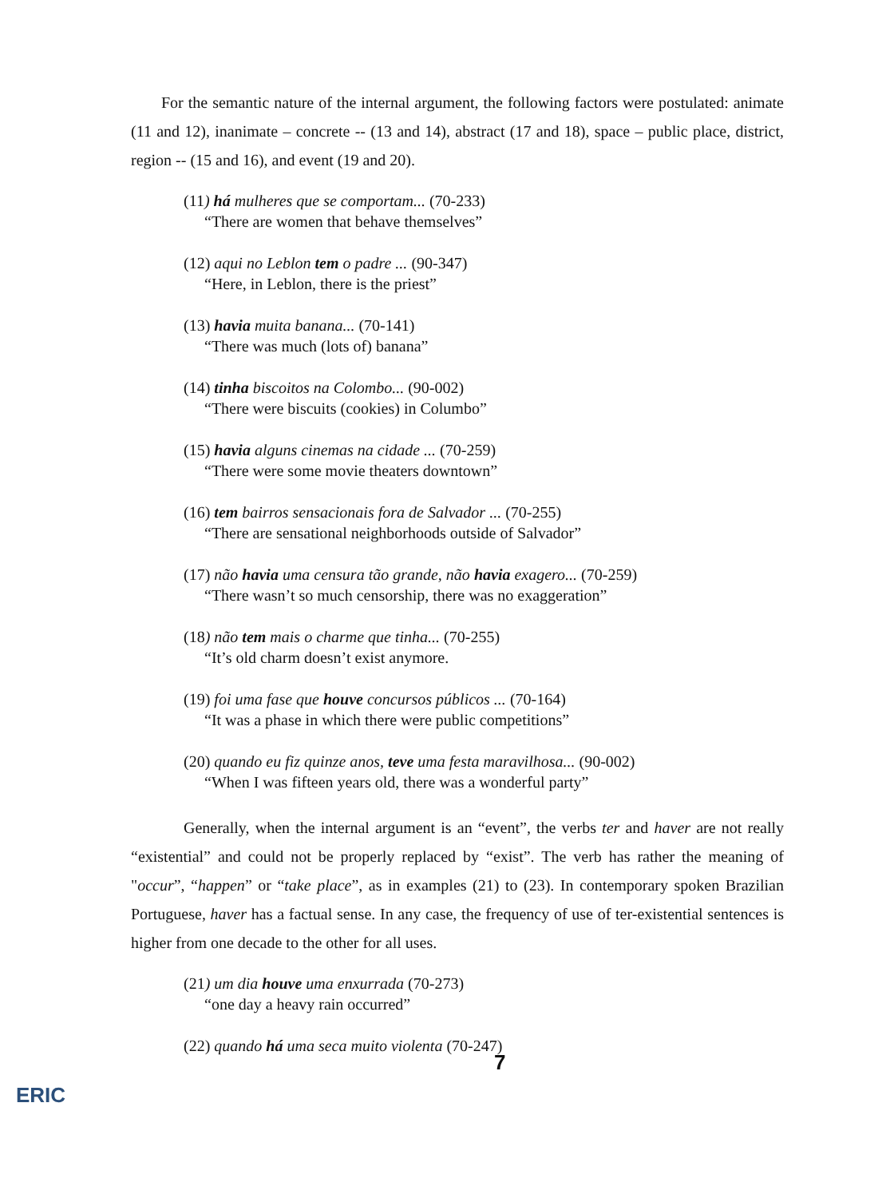For the semantic nature of the internal argument, the following factors were postulated: animate (11 and 12), inanimate – concrete -- (13 and 14), abstract (17 and 18), space – public place, district, region -- (15 and 16), and event (19 and 20).
(11) há mulheres que se comportam... (70-233)
“There are women that behave themselves”
(12) aqui no Leblon tem o padre ... (90-347)
“Here, in Leblon, there is the priest”
(13) havia muita banana... (70-141)
“There was much (lots of) banana”
(14) tinha biscoitos na Colombo... (90-002)
“There were biscuits (cookies) in Columbo”
(15) havia alguns cinemas na cidade ... (70-259)
“There were some movie theaters downtown”
(16) tem bairros sensacionais fora de Salvador ... (70-255)
“There are sensational neighborhoods outside of Salvador”
(17) não havia uma censura tão grande, não havia exagero... (70-259)
“There wasn’t so much censorship, there was no exaggeration”
(18) não tem mais o charme que tinha... (70-255)
“It’s old charm doesn’t exist anymore.
(19) foi uma fase que houve concursos públicos ... (70-164)
“It was a phase in which there were public competitions”
(20) quando eu fiz quinze anos, teve uma festa maravilhosa... (90-002)
“When I was fifteen years old, there was a wonderful party”
Generally, when the internal argument is an “event”, the verbs ter and haver are not really “existential” and could not be properly replaced by “exist”. The verb has rather the meaning of "occur”, “happen” or “take place”, as in examples (21) to (23). In contemporary spoken Brazilian Portuguese, haver has a factual sense. In any case, the frequency of use of ter-existential sentences is higher from one decade to the other for all uses.
(21) um dia houve uma enxurrada (70-273)
“one day a heavy rain occurred”
(22) quando há uma seca muito violenta (70-247)
7
ERIC